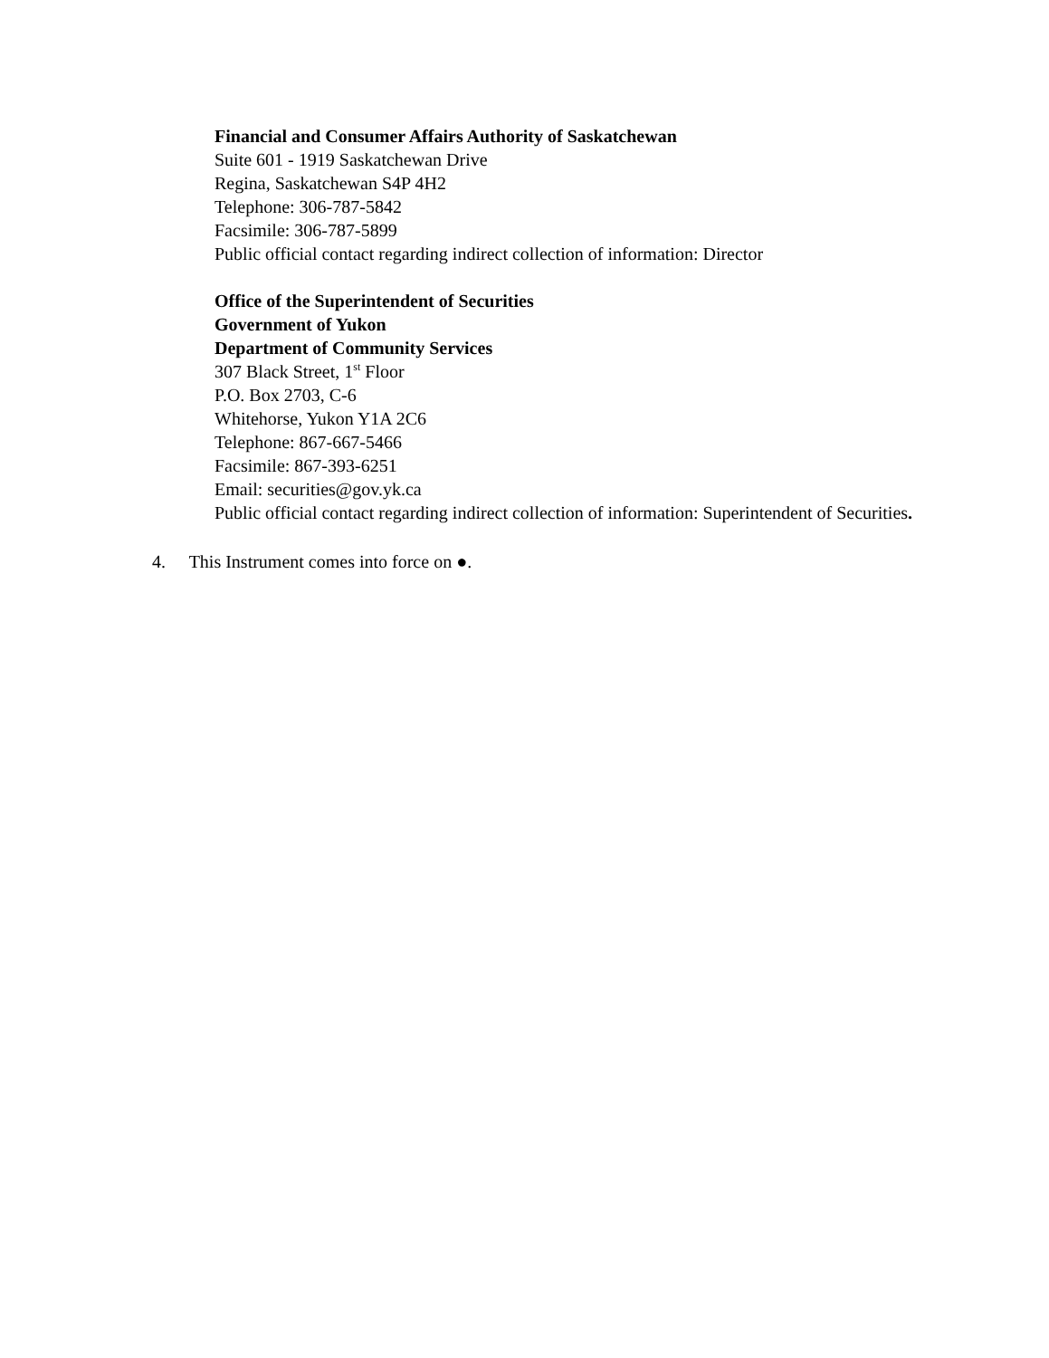Financial and Consumer Affairs Authority of Saskatchewan
Suite 601 - 1919 Saskatchewan Drive
Regina, Saskatchewan S4P 4H2
Telephone: 306-787-5842
Facsimile: 306-787-5899
Public official contact regarding indirect collection of information: Director
Office of the Superintendent of Securities
Government of Yukon
Department of Community Services
307 Black Street, 1<sup>st</sup> Floor
P.O. Box 2703, C-6
Whitehorse, Yukon Y1A 2C6
Telephone: 867-667-5466
Facsimile: 867-393-6251
Email: securities@gov.yk.ca
Public official contact regarding indirect collection of information: Superintendent of Securities.
4. This Instrument comes into force on ●.